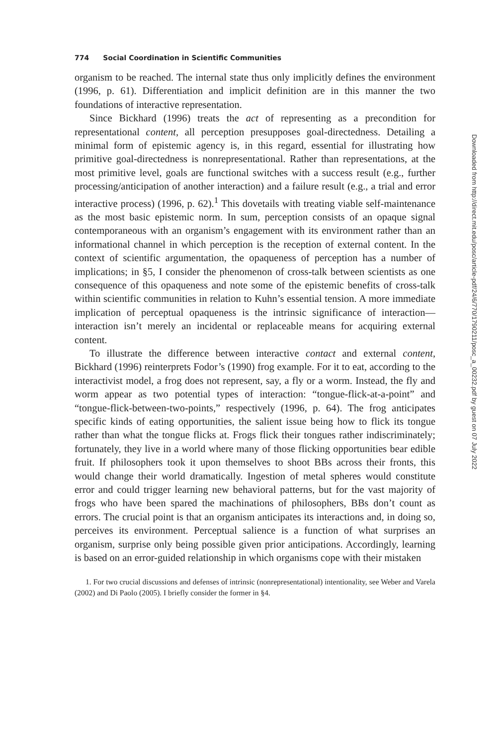774 Social Coordination in Scientific Communities
organism to be reached. The internal state thus only implicitly defines the environment (1996, p. 61). Differentiation and implicit definition are in this manner the two foundations of interactive representation.
Since Bickhard (1996) treats the act of representing as a precondition for representational content, all perception presupposes goal-directedness. Detailing a minimal form of epistemic agency is, in this regard, essential for illustrating how primitive goal-directedness is nonrepresentational. Rather than representations, at the most primitive level, goals are functional switches with a success result (e.g., further processing/anticipation of another interaction) and a failure result (e.g., a trial and error interactive process) (1996, p. 62).<sup>1</sup> This dovetails with treating viable self-maintenance as the most basic epistemic norm. In sum, perception consists of an opaque signal contemporaneous with an organism’s engagement with its environment rather than an informational channel in which perception is the reception of external content. In the context of scientific argumentation, the opaqueness of perception has a number of implications; in §5, I consider the phenomenon of cross-talk between scientists as one consequence of this opaqueness and note some of the epistemic benefits of cross-talk within scientific communities in relation to Kuhn’s essential tension. A more immediate implication of perceptual opaqueness is the intrinsic significance of interaction—interaction isn’t merely an incidental or replaceable means for acquiring external content.
To illustrate the difference between interactive contact and external content, Bickhard (1996) reinterprets Fodor’s (1990) frog example. For it to eat, according to the interactivist model, a frog does not represent, say, a fly or a worm. Instead, the fly and worm appear as two potential types of interaction: “tongue-flick-at-a-point” and “tongue-flick-between-two-points,” respectively (1996, p. 64). The frog anticipates specific kinds of eating opportunities, the salient issue being how to flick its tongue rather than what the tongue flicks at. Frogs flick their tongues rather indiscriminately; fortunately, they live in a world where many of those flicking opportunities bear edible fruit. If philosophers took it upon themselves to shoot BBs across their fronts, this would change their world dramatically. Ingestion of metal spheres would constitute error and could trigger learning new behavioral patterns, but for the vast majority of frogs who have been spared the machinations of philosophers, BBs don’t count as errors. The crucial point is that an organism anticipates its interactions and, in doing so, perceives its environment. Perceptual salience is a function of what surprises an organism, surprise only being possible given prior anticipations. Accordingly, learning is based on an error-guided relationship in which organisms cope with their mistaken
1. For two crucial discussions and defenses of intrinsic (nonrepresentational) intentionality, see Weber and Varela (2002) and Di Paolo (2005). I briefly consider the former in §4.
Downloaded from http://direct.mit.edu/posc/article-pdf/24/6/770/1790211/posc_a_00232.pdf by guest on 07 July 2022